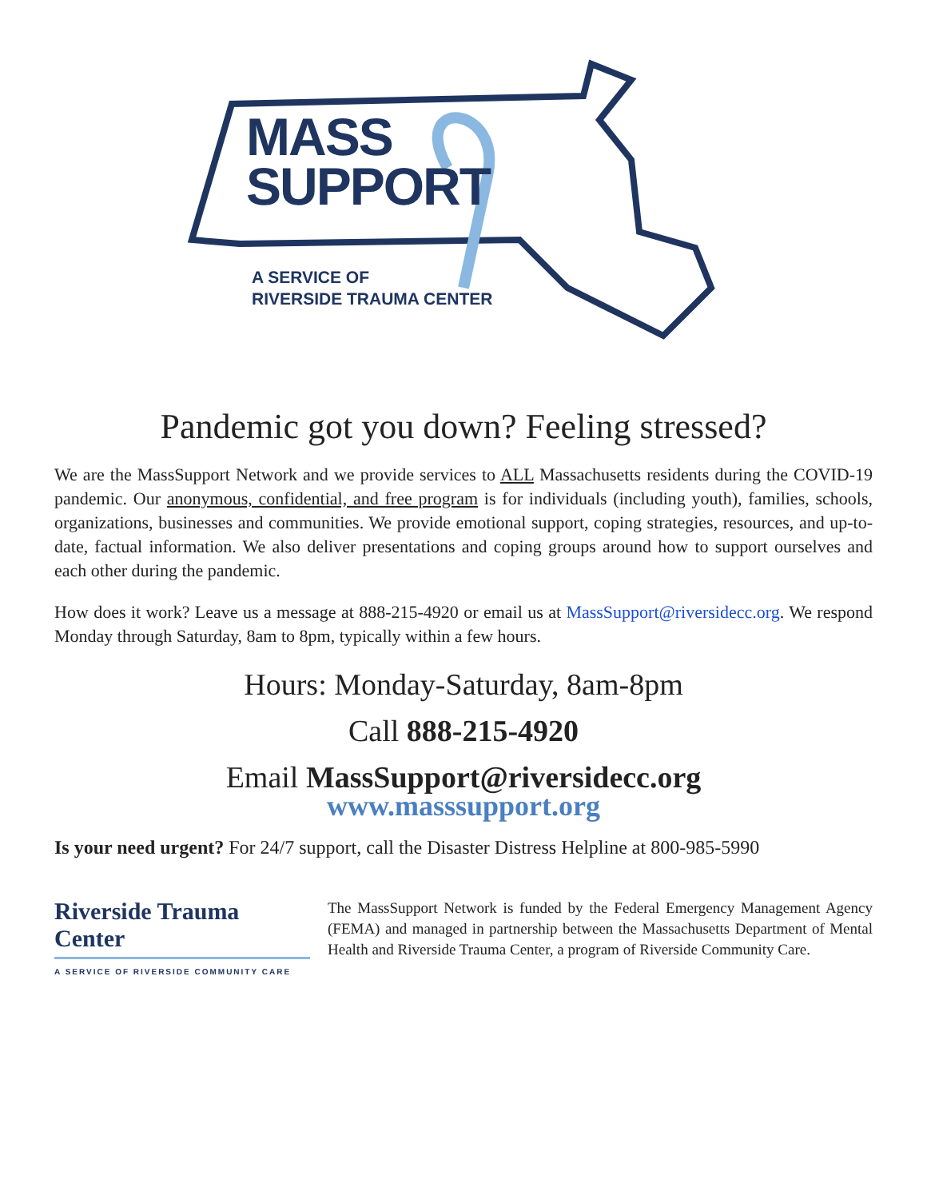MASS
SUPPORT
A SERVICE OF
RIVERSIDE TRAUMA CENTER
Pandemic got you down? Feeling stressed?
We are the MassSupport Network and we provide services to ALL Massachusetts residents during the COVID-19 pandemic. Our anonymous, confidential, and free program is for individuals (including youth), families, schools, organizations, businesses and communities. We provide emotional support, coping strategies, resources, and up-to-date, factual information. We also deliver presentations and coping groups around how to support ourselves and each other during the pandemic.
How does it work? Leave us a message at 888-215-4920 or email us at MassSupport@riversidecc.org. We respond Monday through Saturday, 8am to 8pm, typically within a few hours.
Hours: Monday-Saturday, 8am-8pm
Call 888-215-4920
Email MassSupport@riversidecc.org
www.masssupport.org
Is your need urgent? For 24/7 support, call the Disaster Distress Helpline at 800-985-5990
Riverside Trauma Center
A SERVICE OF RIVERSIDE COMMUNITY CARE
The MassSupport Network is funded by the Federal Emergency Management Agency (FEMA) and managed in partnership between the Massachusetts Department of Mental Health and Riverside Trauma Center, a program of Riverside Community Care.